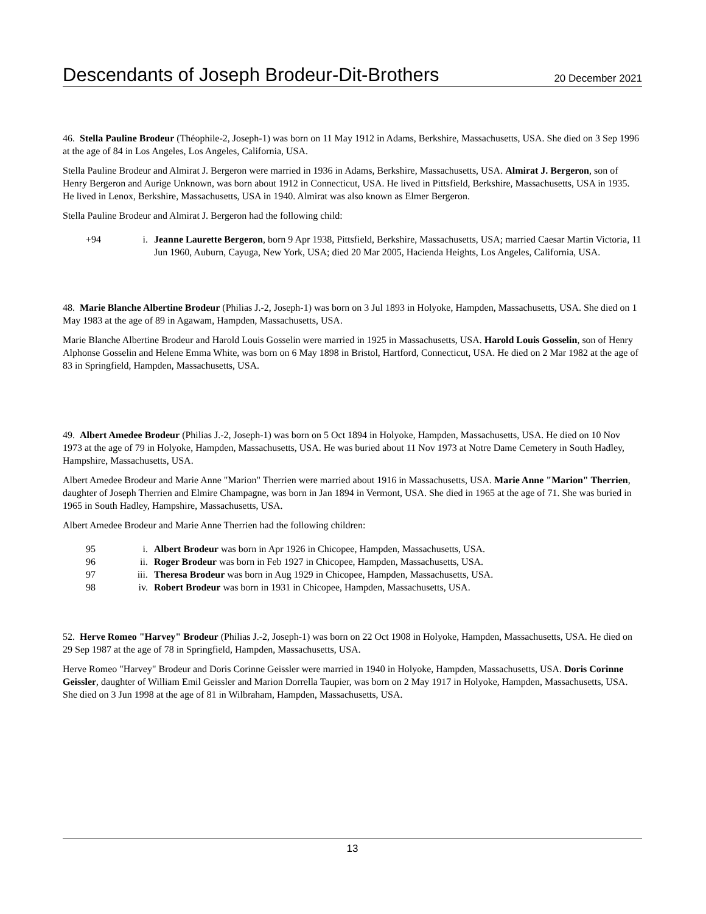Descendants of Joseph Brodeur-Dit-Brothers 20 December 2021
46. Stella Pauline Brodeur (Théophile-2, Joseph-1) was born on 11 May 1912 in Adams, Berkshire, Massachusetts, USA. She died on 3 Sep 1996 at the age of 84 in Los Angeles, Los Angeles, California, USA.
Stella Pauline Brodeur and Almirat J. Bergeron were married in 1936 in Adams, Berkshire, Massachusetts, USA. Almirat J. Bergeron, son of Henry Bergeron and Aurige Unknown, was born about 1912 in Connecticut, USA. He lived in Pittsfield, Berkshire, Massachusetts, USA in 1935. He lived in Lenox, Berkshire, Massachusetts, USA in 1940. Almirat was also known as Elmer Bergeron.
Stella Pauline Brodeur and Almirat J. Bergeron had the following child:
+94 i. Jeanne Laurette Bergeron, born 9 Apr 1938, Pittsfield, Berkshire, Massachusetts, USA; married Caesar Martin Victoria, 11 Jun 1960, Auburn, Cayuga, New York, USA; died 20 Mar 2005, Hacienda Heights, Los Angeles, California, USA.
48. Marie Blanche Albertine Brodeur (Philias J.-2, Joseph-1) was born on 3 Jul 1893 in Holyoke, Hampden, Massachusetts, USA. She died on 1 May 1983 at the age of 89 in Agawam, Hampden, Massachusetts, USA.
Marie Blanche Albertine Brodeur and Harold Louis Gosselin were married in 1925 in Massachusetts, USA. Harold Louis Gosselin, son of Henry Alphonse Gosselin and Helene Emma White, was born on 6 May 1898 in Bristol, Hartford, Connecticut, USA. He died on 2 Mar 1982 at the age of 83 in Springfield, Hampden, Massachusetts, USA.
49. Albert Amedee Brodeur (Philias J.-2, Joseph-1) was born on 5 Oct 1894 in Holyoke, Hampden, Massachusetts, USA. He died on 10 Nov 1973 at the age of 79 in Holyoke, Hampden, Massachusetts, USA. He was buried about 11 Nov 1973 at Notre Dame Cemetery in South Hadley, Hampshire, Massachusetts, USA.
Albert Amedee Brodeur and Marie Anne "Marion" Therrien were married about 1916 in Massachusetts, USA. Marie Anne "Marion" Therrien, daughter of Joseph Therrien and Elmire Champagne, was born in Jan 1894 in Vermont, USA. She died in 1965 at the age of 71. She was buried in 1965 in South Hadley, Hampshire, Massachusetts, USA.
Albert Amedee Brodeur and Marie Anne Therrien had the following children:
95 i. Albert Brodeur was born in Apr 1926 in Chicopee, Hampden, Massachusetts, USA.
96 ii. Roger Brodeur was born in Feb 1927 in Chicopee, Hampden, Massachusetts, USA.
97 iii. Theresa Brodeur was born in Aug 1929 in Chicopee, Hampden, Massachusetts, USA.
98 iv. Robert Brodeur was born in 1931 in Chicopee, Hampden, Massachusetts, USA.
52. Herve Romeo "Harvey" Brodeur (Philias J.-2, Joseph-1) was born on 22 Oct 1908 in Holyoke, Hampden, Massachusetts, USA. He died on 29 Sep 1987 at the age of 78 in Springfield, Hampden, Massachusetts, USA.
Herve Romeo "Harvey" Brodeur and Doris Corinne Geissler were married in 1940 in Holyoke, Hampden, Massachusetts, USA. Doris Corinne Geissler, daughter of William Emil Geissler and Marion Dorrella Taupier, was born on 2 May 1917 in Holyoke, Hampden, Massachusetts, USA. She died on 3 Jun 1998 at the age of 81 in Wilbraham, Hampden, Massachusetts, USA.
13